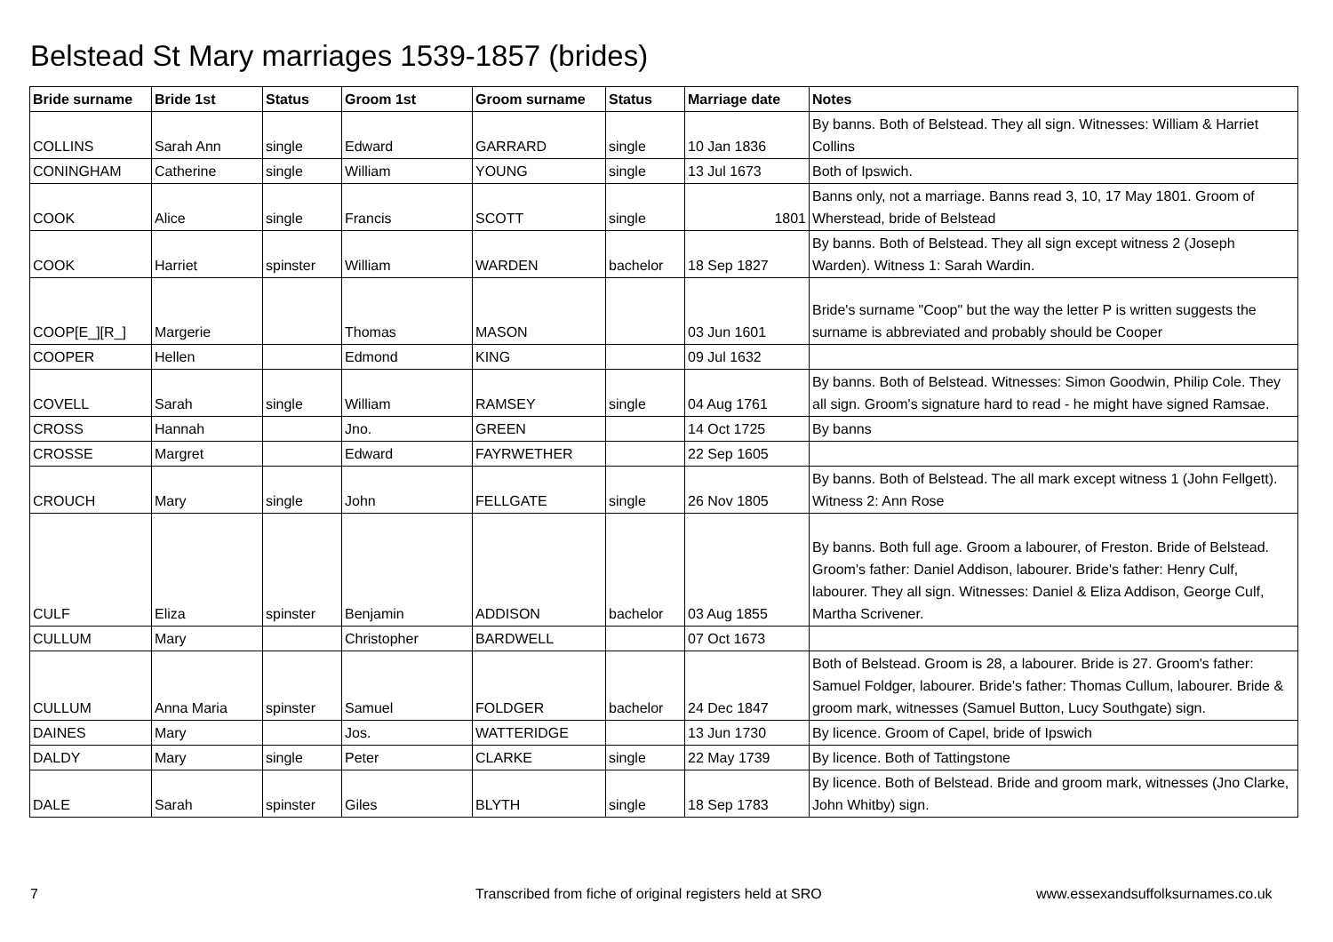Belstead St Mary marriages 1539-1857 (brides)
| Bride surname | Bride 1st | Status | Groom 1st | Groom surname | Status | Marriage date | Notes |
| --- | --- | --- | --- | --- | --- | --- | --- |
| COLLINS | Sarah Ann | single | Edward | GARRARD | single | 10 Jan 1836 | By banns. Both of Belstead. They all sign. Witnesses: William & Harriet Collins |
| CONINGHAM | Catherine | single | William | YOUNG | single | 13 Jul 1673 | Both of Ipswich. |
| COOK | Alice | single | Francis | SCOTT | single | 1801 | Banns only, not a marriage. Banns read 3, 10, 17 May 1801. Groom of Wherstead, bride of Belstead |
| COOK | Harriet | spinster | William | WARDEN | bachelor | 18 Sep 1827 | By banns. Both of Belstead. They all sign except witness 2 (Joseph Warden). Witness 1: Sarah Wardin. |
| COOP[E_][R_] | Margerie | | Thomas | MASON | | 03 Jun 1601 | Bride's surname "Coop" but the way the letter P is written suggests the surname is abbreviated and probably should be Cooper |
| COOPER | Hellen | | Edmond | KING | | 09 Jul 1632 | |
| COVELL | Sarah | single | William | RAMSEY | single | 04 Aug 1761 | By banns. Both of Belstead. Witnesses: Simon Goodwin, Philip Cole. They all sign. Groom's signature hard to read - he might have signed Ramsae. |
| CROSS | Hannah | | Jno. | GREEN | | 14 Oct 1725 | By banns |
| CROSSE | Margret | | Edward | FAYRWETHER | | 22 Sep 1605 | |
| CROUCH | Mary | single | John | FELLGATE | single | 26 Nov 1805 | By banns. Both of Belstead. The all mark except witness 1 (John Fellgett). Witness 2: Ann Rose |
| CULF | Eliza | spinster | Benjamin | ADDISON | bachelor | 03 Aug 1855 | By banns. Both full age. Groom a labourer, of Freston. Bride of Belstead. Groom's father: Daniel Addison, labourer. Bride's father: Henry Culf, labourer. They all sign. Witnesses: Daniel & Eliza Addison, George Culf, Martha Scrivener. |
| CULLUM | Mary | | Christopher | BARDWELL | | 07 Oct 1673 | |
| CULLUM | Anna Maria | spinster | Samuel | FOLDGER | bachelor | 24 Dec 1847 | Both of Belstead. Groom is 28, a labourer. Bride is 27. Groom's father: Samuel Foldger, labourer. Bride's father: Thomas Cullum, labourer. Bride & groom mark, witnesses (Samuel Button, Lucy Southgate) sign. |
| DAINES | Mary | | Jos. | WATTERIDGE | | 13 Jun 1730 | By licence. Groom of Capel, bride of Ipswich |
| DALDY | Mary | single | Peter | CLARKE | single | 22 May 1739 | By licence. Both of Tattingstone |
| DALE | Sarah | spinster | Giles | BLYTH | single | 18 Sep 1783 | By licence. Both of Belstead. Bride and groom mark, witnesses (Jno Clarke, John Whitby) sign. |
7
Transcribed from fiche of original registers held at SRO
www.essexandsuffolksurnames.co.uk